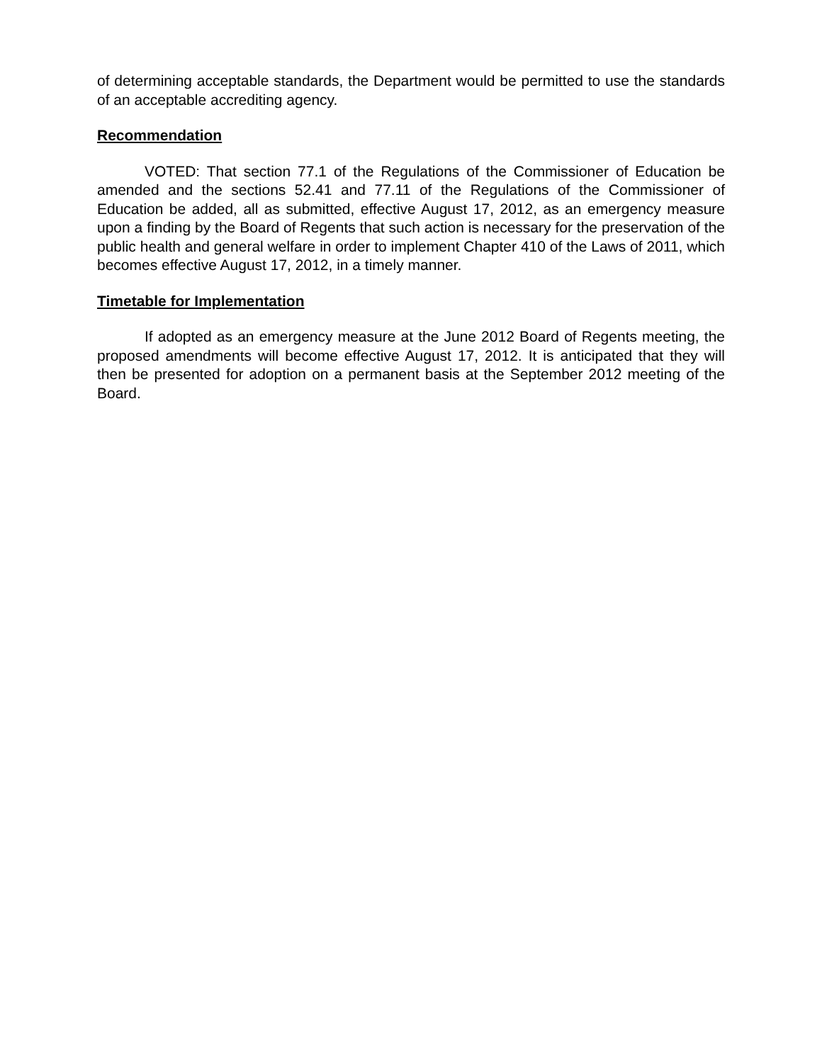of determining acceptable standards, the Department would be permitted to use the standards of an acceptable accrediting agency.
Recommendation
VOTED: That section 77.1 of the Regulations of the Commissioner of Education be amended and the sections 52.41 and 77.11 of the Regulations of the Commissioner of Education be added, all as submitted, effective August 17, 2012, as an emergency measure upon a finding by the Board of Regents that such action is necessary for the preservation of the public health and general welfare in order to implement Chapter 410 of the Laws of 2011, which becomes effective August 17, 2012, in a timely manner.
Timetable for Implementation
If adopted as an emergency measure at the June 2012 Board of Regents meeting, the proposed amendments will become effective August 17, 2012. It is anticipated that they will then be presented for adoption on a permanent basis at the September 2012 meeting of the Board.